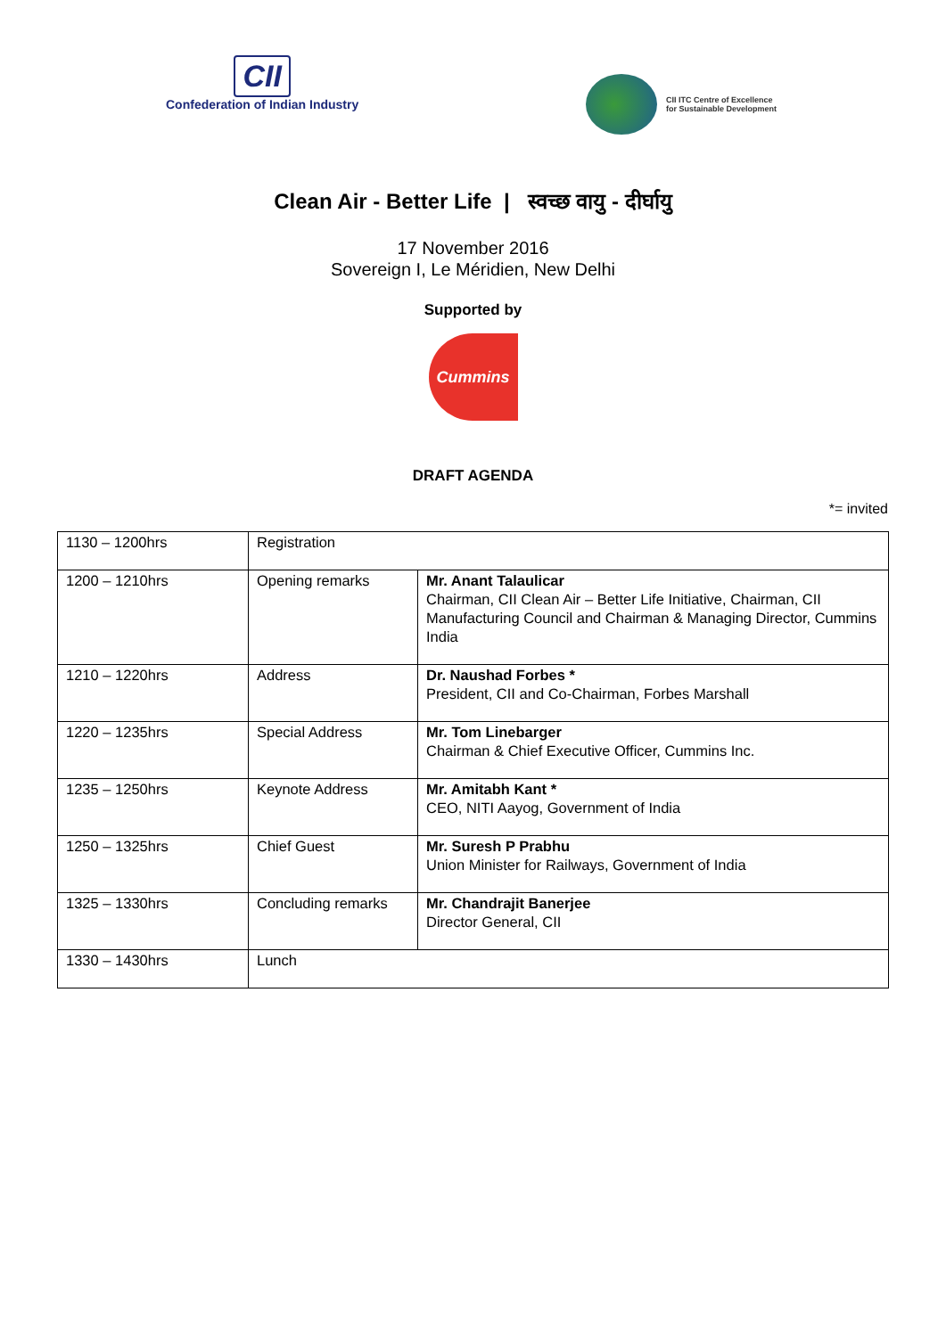CII
Confederation of Indian Industry
CII ITC Centre of Excellence
for Sustainable Development
Clean Air - Better Life | स्वच्छ वायु - दीर्घायु
17 November 2016
Sovereign I, Le Méridien, New Delhi
Supported by
Cummins
DRAFT AGENDA
*= invited
| 1130 – 1200hrs | Registration | |
| 1200 – 1210hrs | Opening remarks | Mr. Anant Talaulicar Chairman, CII Clean Air – Better Life Initiative, Chairman, CII Manufacturing Council and Chairman & Managing Director, Cummins India |
| 1210 – 1220hrs | Address | Dr. Naushad Forbes * President, CII and Co-Chairman, Forbes Marshall |
| 1220 – 1235hrs | Special Address | Mr. Tom Linebarger Chairman & Chief Executive Officer, Cummins Inc. |
| 1235 – 1250hrs | Keynote Address | Mr. Amitabh Kant * CEO, NITI Aayog, Government of India |
| 1250 – 1325hrs | Chief Guest | Mr. Suresh P Prabhu Union Minister for Railways, Government of India |
| 1325 – 1330hrs | Concluding remarks | Mr. Chandrajit Banerjee Director General, CII |
| 1330 – 1430hrs | Lunch | |